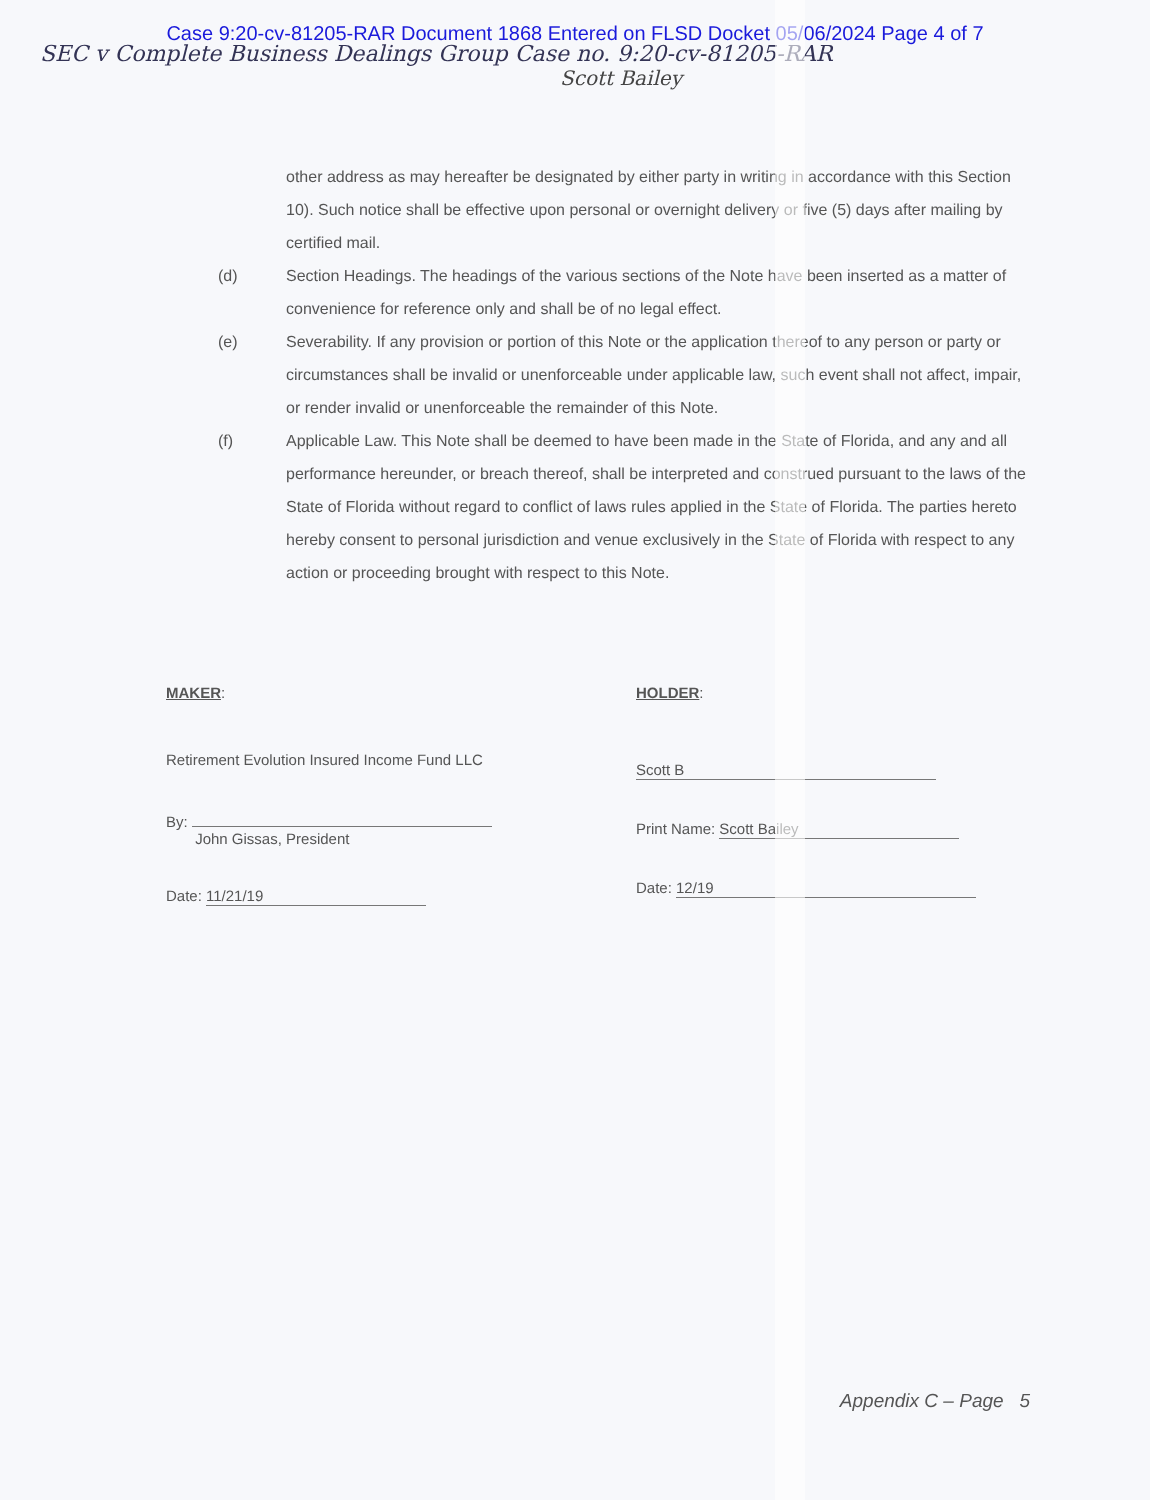Case 9:20-cv-81205-RAR Document 1868 Entered on FLSD Docket 05/06/2024 Page 4 of 7
SEC v Complete Business Dealings Group Case no. 9:20-cv-81205-RAR
Scott Bailey
other address as may hereafter be designated by either party in writing in accordance with this Section 10). Such notice shall be effective upon personal or overnight delivery or five (5) days after mailing by certified mail.
(d) Section Headings. The headings of the various sections of the Note have been inserted as a matter of convenience for reference only and shall be of no legal effect.
(e) Severability. If any provision or portion of this Note or the application thereof to any person or party or circumstances shall be invalid or unenforceable under applicable law, such event shall not affect, impair, or render invalid or unenforceable the remainder of this Note.
(f) Applicable Law. This Note shall be deemed to have been made in the State of Florida, and any and all performance hereunder, or breach thereof, shall be interpreted and construed pursuant to the laws of the State of Florida without regard to conflict of laws rules applied in the State of Florida. The parties hereto hereby consent to personal jurisdiction and venue exclusively in the State of Florida with respect to any action or proceeding brought with respect to this Note.
MAKER:
Retirement Evolution Insured Income Fund LLC
By:
John Gissas, President
Date: 11/21/19
HOLDER:
Scott B
Print Name: Scott Bailey
Date: 12/19
Appendix C – Page 5